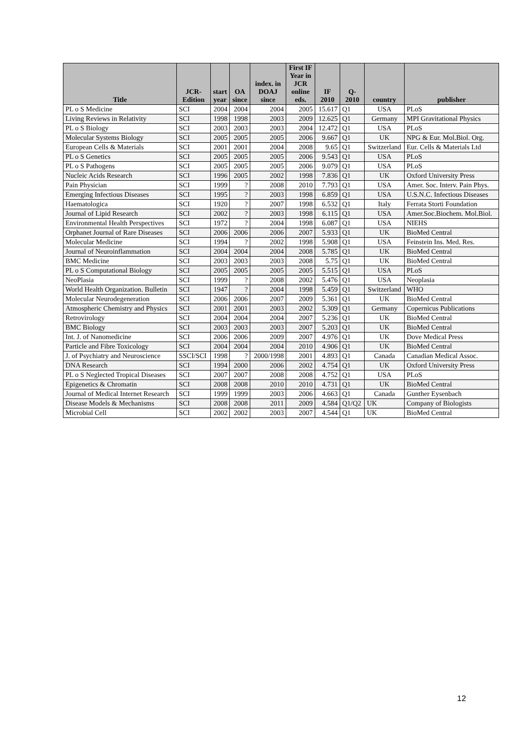| Title | JCR- Edition | start year | OA since | index. in DOAJ since | First IF Year in JCR online eds. | IF 2010 | Q- 2010 | country | publisher |
| --- | --- | --- | --- | --- | --- | --- | --- | --- | --- |
| PL o S Medicine | SCI | 2004 | 2004 | 2004 | 2005 | 15.617 | Q1 | USA | PLoS |
| Living Reviews in Relativity | SCI | 1998 | 1998 | 2003 | 2009 | 12.625 | Q1 | Germany | MPI Gravitational Physics |
| PL o S Biology | SCI | 2003 | 2003 | 2003 | 2004 | 12.472 | Q1 | USA | PLoS |
| Molecular Systems Biology | SCI | 2005 | 2005 | 2005 | 2006 | 9.667 | Q1 | UK | NPG & Eur. Mol.Biol. Org. |
| European Cells & Materials | SCI | 2001 | 2001 | 2004 | 2008 | 9.65 | Q1 | Switzerland | Eur. Cells & Materials Ltd |
| PL o S Genetics | SCI | 2005 | 2005 | 2005 | 2006 | 9.543 | Q1 | USA | PLoS |
| PL o S Pathogens | SCI | 2005 | 2005 | 2005 | 2006 | 9.079 | Q1 | USA | PLoS |
| Nucleic Acids Research | SCI | 1996 | 2005 | 2002 | 1998 | 7.836 | Q1 | UK | Oxford University Press |
| Pain Physician | SCI | 1999 | ? | 2008 | 2010 | 7.793 | Q1 | USA | Amer. Soc. Interv. Pain Phys. |
| Emerging Infectious Diseases | SCI | 1995 | ? | 2003 | 1998 | 6.859 | Q1 | USA | U.S.N.C. Infectious Diseases |
| Haematologica | SCI | 1920 | ? | 2007 | 1998 | 6.532 | Q1 | Italy | Ferrata Storti Foundation |
| Journal of Lipid Research | SCI | 2002 | ? | 2003 | 1998 | 6.115 | Q1 | USA | Amer.Soc.Biochem. Mol.Biol. |
| Environmental Health Perspectives | SCI | 1972 | ? | 2004 | 1998 | 6.087 | Q1 | USA | NIEHS |
| Orphanet Journal of Rare Diseases | SCI | 2006 | 2006 | 2006 | 2007 | 5.933 | Q1 | UK | BioMed Central |
| Molecular Medicine | SCI | 1994 | ? | 2002 | 1998 | 5.908 | Q1 | USA | Feinstein Ins. Med. Res. |
| Journal of Neuroinflammation | SCI | 2004 | 2004 | 2004 | 2008 | 5.785 | Q1 | UK | BioMed Central |
| BMC Medicine | SCI | 2003 | 2003 | 2003 | 2008 | 5.75 | Q1 | UK | BioMed Central |
| PL o S Computational Biology | SCI | 2005 | 2005 | 2005 | 2005 | 5.515 | Q1 | USA | PLoS |
| NeoPlasia | SCI | 1999 | ? | 2008 | 2002 | 5.476 | Q1 | USA | Neoplasia |
| World Health Organization. Bulletin | SCI | 1947 | ? | 2004 | 1998 | 5.459 | Q1 | Switzerland | WHO |
| Molecular Neurodegeneration | SCI | 2006 | 2006 | 2007 | 2009 | 5.361 | Q1 | UK | BioMed Central |
| Atmospheric Chemistry and Physics | SCI | 2001 | 2001 | 2003 | 2002 | 5.309 | Q1 | Germany | Copernicus Publications |
| Retrovirology | SCI | 2004 | 2004 | 2004 | 2007 | 5.236 | Q1 | UK | BioMed Central |
| BMC Biology | SCI | 2003 | 2003 | 2003 | 2007 | 5.203 | Q1 | UK | BioMed Central |
| Int. J. of Nanomedicine | SCI | 2006 | 2006 | 2009 | 2007 | 4.976 | Q1 | UK | Dove Medical Press |
| Particle and Fibre Toxicology | SCI | 2004 | 2004 | 2004 | 2010 | 4.906 | Q1 | UK | BioMed Central |
| J. of Psychiatry and Neuroscience | SSCI/SCI | 1998 | ? | 2000/1998 | 2001 | 4.893 | Q1 | Canada | Canadian Medical Assoc. |
| DNA Research | SCI | 1994 | 2000 | 2006 | 2002 | 4.754 | Q1 | UK | Oxford University Press |
| PL o S Neglected Tropical Diseases | SCI | 2007 | 2007 | 2008 | 2008 | 4.752 | Q1 | USA | PLoS |
| Epigenetics & Chromatin | SCI | 2008 | 2008 | 2010 | 2010 | 4.731 | Q1 | UK | BioMed Central |
| Journal of Medical Internet Research | SCI | 1999 | 1999 | 2003 | 2006 | 4.663 | Q1 | Canada | Gunther Eysenbach |
| Disease Models & Mechanisms | SCI | 2008 | 2008 | 2011 | 2009 | 4.584 | Q1/Q2 | UK | Company of Biologists |
| Microbial Cell | SCI | 2002 | 2002 | 2003 | 2007 | 4.544 | Q1 | UK | BioMed Central |
12